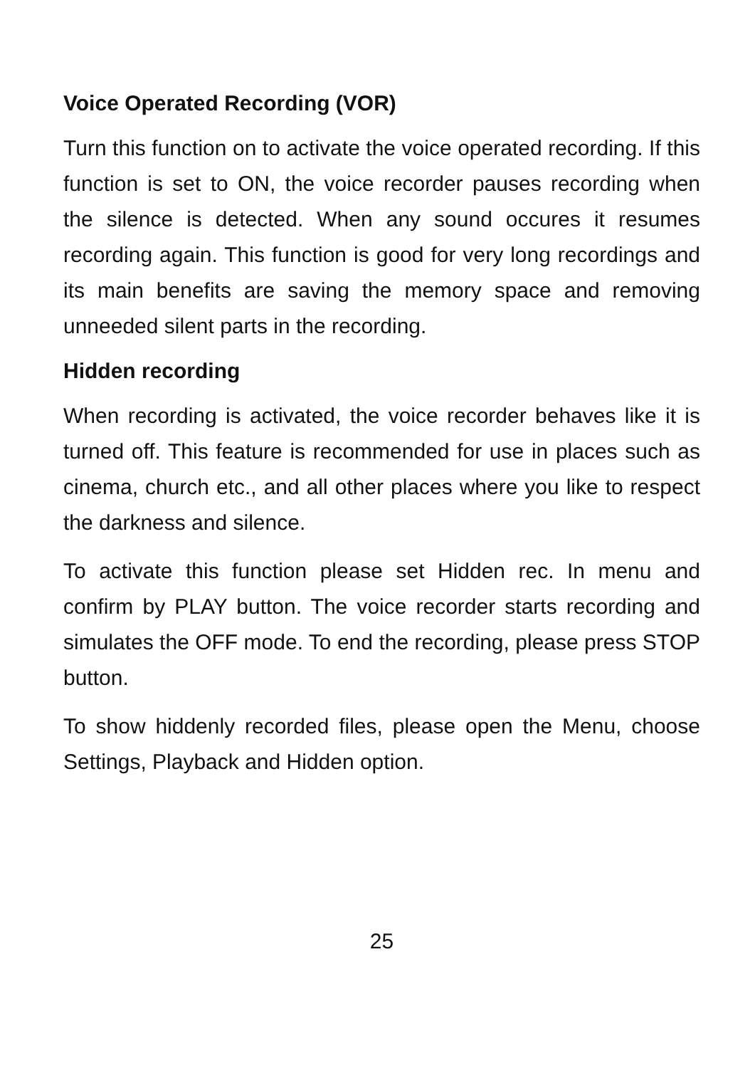Voice Operated Recording (VOR)
Turn this function on to activate the voice operated recording. If this function is set to ON, the voice recorder pauses recording when the silence is detected. When any sound occures it resumes recording again. This function is good for very long recordings and its main benefits are saving the memory space and removing unneeded silent parts in the recording.
Hidden recording
When recording is activated, the voice recorder behaves like it is turned off. This feature is recommended for use in places such as cinema, church etc., and all other places where you like to respect the darkness and silence.
To activate this function please set Hidden rec. In menu and confirm by PLAY button. The voice recorder starts recording and simulates the OFF mode. To end the recording, please press STOP button.
To show hiddenly recorded files, please open the Menu, choose Settings, Playback and Hidden option.
25